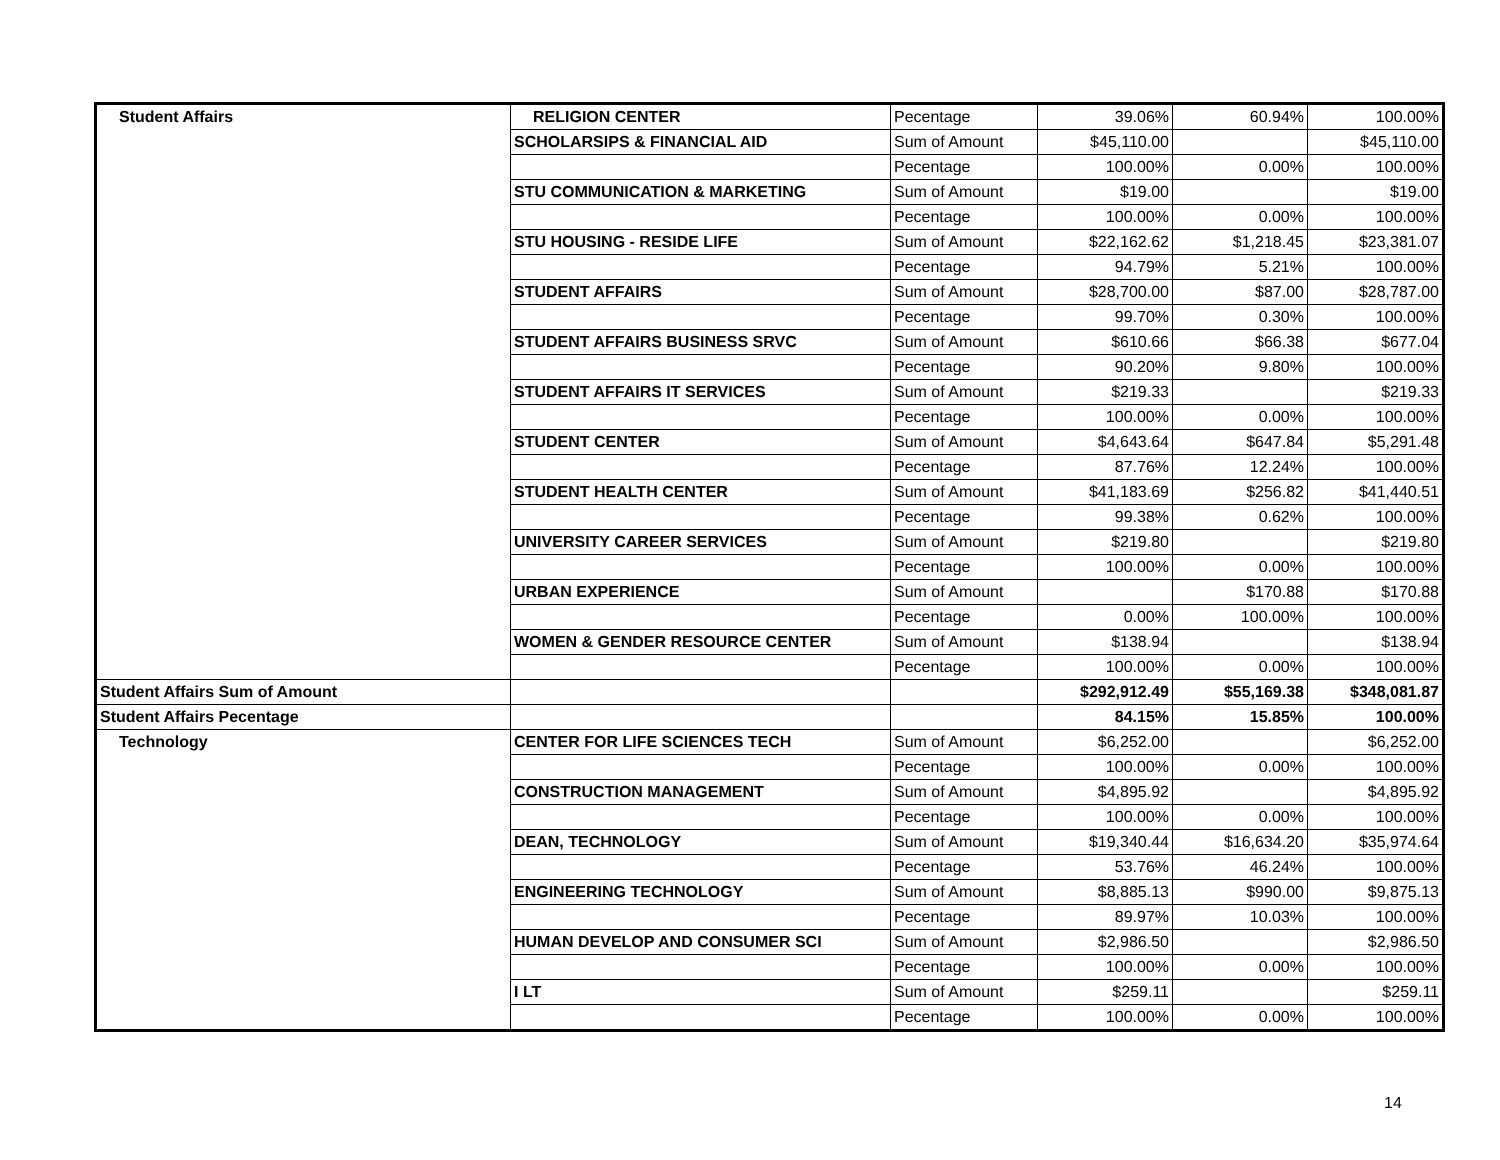| Student Affairs | RELIGION CENTER | Pecentage | 39.06% | 60.94% | 100.00% |
| | SCHOLARSIPS & FINANCIAL AID | Sum of Amount | $45,110.00 | | $45,110.00 |
| | | Pecentage | 100.00% | 0.00% | 100.00% |
| | STU COMMUNICATION & MARKETING | Sum of Amount | $19.00 | | $19.00 |
| | | Pecentage | 100.00% | 0.00% | 100.00% |
| | STU HOUSING - RESIDE LIFE | Sum of Amount | $22,162.62 | $1,218.45 | $23,381.07 |
| | | Pecentage | 94.79% | 5.21% | 100.00% |
| | STUDENT AFFAIRS | Sum of Amount | $28,700.00 | $87.00 | $28,787.00 |
| | | Pecentage | 99.70% | 0.30% | 100.00% |
| | STUDENT AFFAIRS BUSINESS SRVC | Sum of Amount | $610.66 | $66.38 | $677.04 |
| | | Pecentage | 90.20% | 9.80% | 100.00% |
| | STUDENT AFFAIRS IT SERVICES | Sum of Amount | $219.33 | | $219.33 |
| | | Pecentage | 100.00% | 0.00% | 100.00% |
| | STUDENT CENTER | Sum of Amount | $4,643.64 | $647.84 | $5,291.48 |
| | | Pecentage | 87.76% | 12.24% | 100.00% |
| | STUDENT HEALTH CENTER | Sum of Amount | $41,183.69 | $256.82 | $41,440.51 |
| | | Pecentage | 99.38% | 0.62% | 100.00% |
| | UNIVERSITY CAREER SERVICES | Sum of Amount | $219.80 | | $219.80 |
| | | Pecentage | 100.00% | 0.00% | 100.00% |
| | URBAN EXPERIENCE | Sum of Amount | | $170.88 | $170.88 |
| | | Pecentage | 0.00% | 100.00% | 100.00% |
| | WOMEN & GENDER RESOURCE CENTER | Sum of Amount | $138.94 | | $138.94 |
| | | Pecentage | 100.00% | 0.00% | 100.00% |
| Student Affairs Sum of Amount | | | $292,912.49 | $55,169.38 | $348,081.87 |
| Student Affairs Pecentage | | | 84.15% | 15.85% | 100.00% |
| Technology | CENTER FOR LIFE SCIENCES TECH | Sum of Amount | $6,252.00 | | $6,252.00 |
| | | Pecentage | 100.00% | 0.00% | 100.00% |
| | CONSTRUCTION MANAGEMENT | Sum of Amount | $4,895.92 | | $4,895.92 |
| | | Pecentage | 100.00% | 0.00% | 100.00% |
| | DEAN, TECHNOLOGY | Sum of Amount | $19,340.44 | $16,634.20 | $35,974.64 |
| | | Pecentage | 53.76% | 46.24% | 100.00% |
| | ENGINEERING TECHNOLOGY | Sum of Amount | $8,885.13 | $990.00 | $9,875.13 |
| | | Pecentage | 89.97% | 10.03% | 100.00% |
| | HUMAN DEVELOP AND CONSUMER SCI | Sum of Amount | $2,986.50 | | $2,986.50 |
| | | Pecentage | 100.00% | 0.00% | 100.00% |
| | I LT | Sum of Amount | $259.11 | | $259.11 |
| | | Pecentage | 100.00% | 0.00% | 100.00% |
14